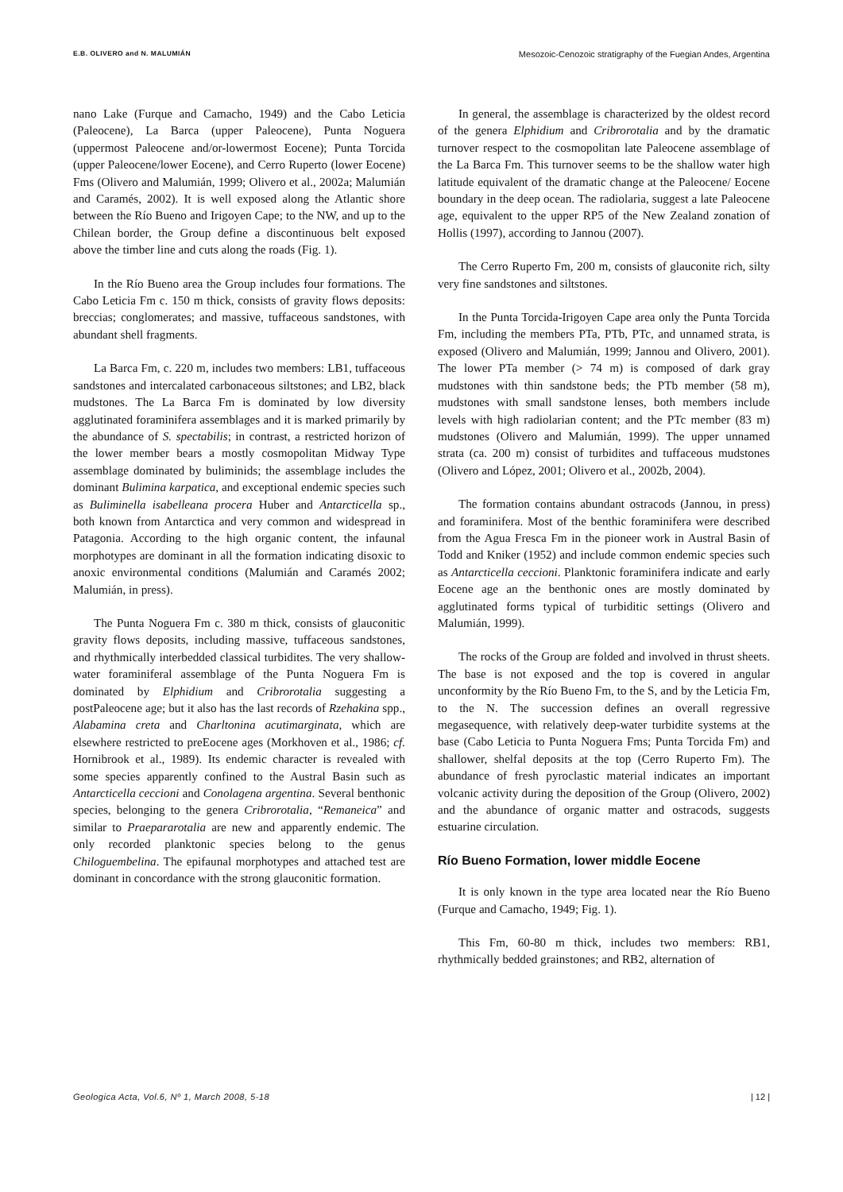E.B. OLIVERO and N. MALUMIÁN Mesozoic-Cenozoic stratigraphy of the Fuegian Andes, Argentina
nano Lake (Furque and Camacho, 1949) and the Cabo Leticia (Paleocene), La Barca (upper Paleocene), Punta Noguera (uppermost Paleocene and/or-lowermost Eocene); Punta Torcida (upper Paleocene/lower Eocene), and Cerro Ruperto (lower Eocene) Fms (Olivero and Malumián, 1999; Olivero et al., 2002a; Malumián and Caramés, 2002). It is well exposed along the Atlantic shore between the Río Bueno and Irigoyen Cape; to the NW, and up to the Chilean border, the Group define a discontinuous belt exposed above the timber line and cuts along the roads (Fig. 1).
In the Río Bueno area the Group includes four formations. The Cabo Leticia Fm c. 150 m thick, consists of gravity flows deposits: breccias; conglomerates; and massive, tuffaceous sandstones, with abundant shell fragments.
La Barca Fm, c. 220 m, includes two members: LB1, tuffaceous sandstones and intercalated carbonaceous siltstones; and LB2, black mudstones. The La Barca Fm is dominated by low diversity agglutinated foraminifera assemblages and it is marked primarily by the abundance of S. spectabilis; in contrast, a restricted horizon of the lower member bears a mostly cosmopolitan Midway Type assemblage dominated by buliminids; the assemblage includes the dominant Bulimina karpatica, and exceptional endemic species such as Buliminella isabelleana procera Huber and Antarcticella sp., both known from Antarctica and very common and widespread in Patagonia. According to the high organic content, the infaunal morphotypes are dominant in all the formation indicating disoxic to anoxic environmental conditions (Malumián and Caramés 2002; Malumián, in press).
The Punta Noguera Fm c. 380 m thick, consists of glauconitic gravity flows deposits, including massive, tuffaceous sandstones, and rhythmically interbedded classical turbidites. The very shallow-water foraminiferal assemblage of the Punta Noguera Fm is dominated by Elphidium and Cribrorotalia suggesting a postPaleocene age; but it also has the last records of Rzehakina spp., Alabamina creta and Charltonina acutimarginata, which are elsewhere restricted to preEocene ages (Morkhoven et al., 1986; cf. Hornibrook et al., 1989). Its endemic character is revealed with some species apparently confined to the Austral Basin such as Antarcticella ceccioni and Conolagena argentina. Several benthonic species, belonging to the genera Cribrorotalia, “Remaneica” and similar to Praepararotalia are new and apparently endemic. The only recorded planktonic species belong to the genus Chiloguembelina. The epifaunal morphotypes and attached test are dominant in concordance with the strong glauconitic formation.
In general, the assemblage is characterized by the oldest record of the genera Elphidium and Cribrorotalia and by the dramatic turnover respect to the cosmopolitan late Paleocene assemblage of the La Barca Fm. This turnover seems to be the shallow water high latitude equivalent of the dramatic change at the Paleocene/ Eocene boundary in the deep ocean. The radiolaria, suggest a late Paleocene age, equivalent to the upper RP5 of the New Zealand zonation of Hollis (1997), according to Jannou (2007).
The Cerro Ruperto Fm, 200 m, consists of glauconite rich, silty very fine sandstones and siltstones.
In the Punta Torcida-Irigoyen Cape area only the Punta Torcida Fm, including the members PTa, PTb, PTc, and unnamed strata, is exposed (Olivero and Malumián, 1999; Jannou and Olivero, 2001). The lower PTa member (> 74 m) is composed of dark gray mudstones with thin sandstone beds; the PTb member (58 m), mudstones with small sandstone lenses, both members include levels with high radiolarian content; and the PTc member (83 m) mudstones (Olivero and Malumián, 1999). The upper unnamed strata (ca. 200 m) consist of turbidites and tuffaceous mudstones (Olivero and López, 2001; Olivero et al., 2002b, 2004).
The formation contains abundant ostracods (Jannou, in press) and foraminifera. Most of the benthic foraminifera were described from the Agua Fresca Fm in the pioneer work in Austral Basin of Todd and Kniker (1952) and include common endemic species such as Antarcticella ceccioni. Planktonic foraminifera indicate and early Eocene age an the benthonic ones are mostly dominated by agglutinated forms typical of turbiditic settings (Olivero and Malumián, 1999).
The rocks of the Group are folded and involved in thrust sheets. The base is not exposed and the top is covered in angular unconformity by the Río Bueno Fm, to the S, and by the Leticia Fm, to the N. The succession defines an overall regressive megasequence, with relatively deep-water turbidite systems at the base (Cabo Leticia to Punta Noguera Fms; Punta Torcida Fm) and shallower, shelfal deposits at the top (Cerro Ruperto Fm). The abundance of fresh pyroclastic material indicates an important volcanic activity during the deposition of the Group (Olivero, 2002) and the abundance of organic matter and ostracods, suggests estuarine circulation.
Río Bueno Formation, lower middle Eocene
It is only known in the type area located near the Río Bueno (Furque and Camacho, 1949; Fig. 1).
This Fm, 60-80 m thick, includes two members: RB1, rhythmically bedded grainstones; and RB2, alternation of
Geologica Acta, Vol.6, Nº 1, March 2008, 5-18 | 12 |